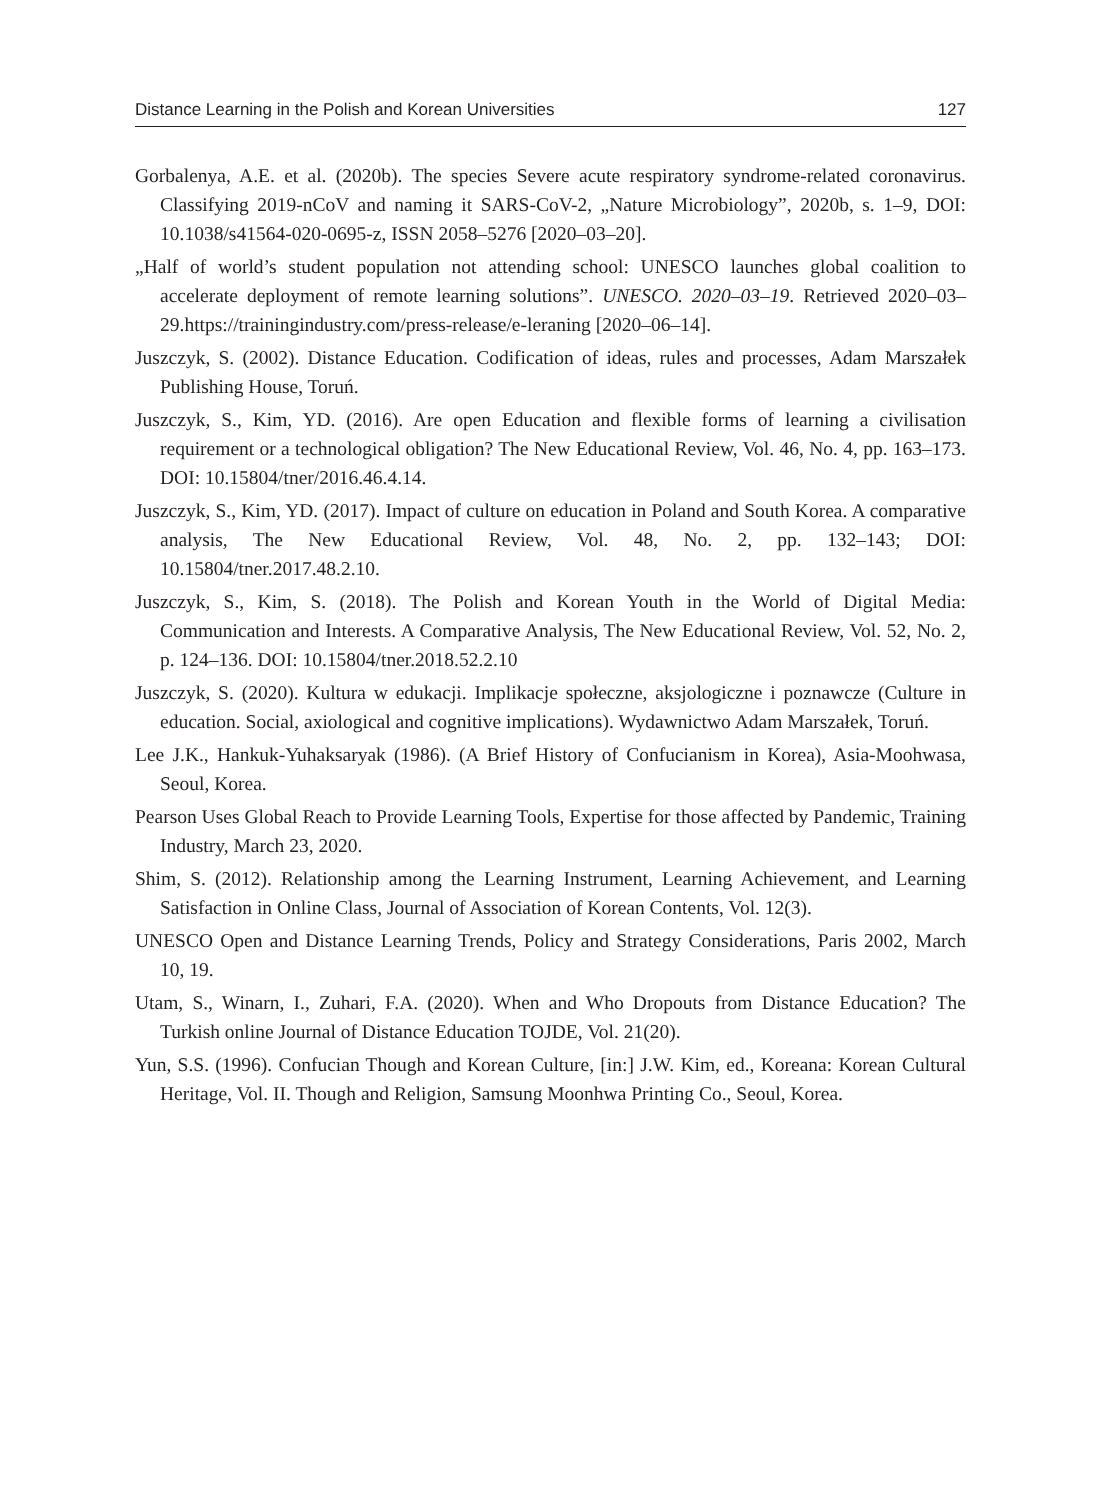Distance Learning in the Polish and Korean Universities 127
Gorbalenya, A.E. et al. (2020b). The species Severe acute respiratory syndrome-related coronavirus. Classifying 2019-nCoV and naming it SARS-CoV-2, „Nature Microbiology”, 2020b, s. 1–9, DOI: 10.1038/s41564-020-0695-z, ISSN 2058–5276 [2020–03–20].
„Half of world’s student population not attending school: UNESCO launches global coalition to accelerate deployment of remote learning solutions”. UNESCO. 2020–03–19. Retrieved 2020–03–29.https://trainingindustry.com/press-release/e-leraning [2020–06–14].
Juszczyk, S. (2002). Distance Education. Codification of ideas, rules and processes, Adam Marszałek Publishing House, Toruń.
Juszczyk, S., Kim, YD. (2016). Are open Education and flexible forms of learning a civilisation requirement or a technological obligation? The New Educational Review, Vol. 46, No. 4, pp. 163–173. DOI: 10.15804/tner/2016.46.4.14.
Juszczyk, S., Kim, YD. (2017). Impact of culture on education in Poland and South Korea. A comparative analysis, The New Educational Review, Vol. 48, No. 2, pp. 132–143; DOI: 10.15804/tner.2017.48.2.10.
Juszczyk, S., Kim, S. (2018). The Polish and Korean Youth in the World of Digital Media: Communication and Interests. A Comparative Analysis, The New Educational Review, Vol. 52, No. 2, p. 124–136. DOI: 10.15804/tner.2018.52.2.10
Juszczyk, S. (2020). Kultura w edukacji. Implikacje społeczne, aksjologiczne i poznawcze (Culture in education. Social, axiological and cognitive implications). Wydawnictwo Adam Marszałek, Toruń.
Lee J.K., Hankuk-Yuhaksaryak (1986). (A Brief History of Confucianism in Korea), Asia-Moohwasa, Seoul, Korea.
Pearson Uses Global Reach to Provide Learning Tools, Expertise for those affected by Pandemic, Training Industry, March 23, 2020.
Shim, S. (2012). Relationship among the Learning Instrument, Learning Achievement, and Learning Satisfaction in Online Class, Journal of Association of Korean Contents, Vol. 12(3).
UNESCO Open and Distance Learning Trends, Policy and Strategy Considerations, Paris 2002, March 10, 19.
Utam, S., Winarn, I., Zuhari, F.A. (2020). When and Who Dropouts from Distance Education? The Turkish online Journal of Distance Education TOJDE, Vol. 21(20).
Yun, S.S. (1996). Confucian Though and Korean Culture, [in:] J.W. Kim, ed., Koreana: Korean Cultural Heritage, Vol. II. Though and Religion, Samsung Moonhwa Printing Co., Seoul, Korea.